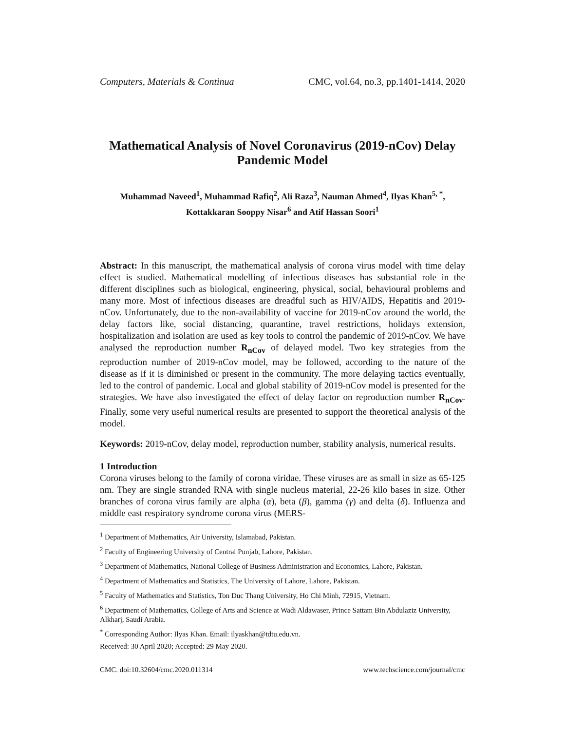Computers, Materials & Continua CMC, vol.64, no.3, pp.1401-1414, 2020
Mathematical Analysis of Novel Coronavirus (2019-nCov) Delay Pandemic Model
Muhammad Naveed<sup>1</sup>, Muhammad Rafiq<sup>2</sup>, Ali Raza<sup>3</sup>, Nauman Ahmed<sup>4</sup>, Ilyas Khan<sup>5, *</sup>,
Kottakkaran Sooppy Nisar<sup>6</sup> and Atif Hassan Soori<sup>1</sup>
Abstract: In this manuscript, the mathematical analysis of corona virus model with time delay effect is studied. Mathematical modelling of infectious diseases has substantial role in the different disciplines such as biological, engineering, physical, social, behavioural problems and many more. Most of infectious diseases are dreadful such as HIV/AIDS, Hepatitis and 2019-nCov. Unfortunately, due to the non-availability of vaccine for 2019-nCov around the world, the delay factors like, social distancing, quarantine, travel restrictions, holidays extension, hospitalization and isolation are used as key tools to control the pandemic of 2019-nCov. We have analysed the reproduction number R<sub>nCov</sub> of delayed model. Two key strategies from the reproduction number of 2019-nCov model, may be followed, according to the nature of the disease as if it is diminished or present in the community. The more delaying tactics eventually, led to the control of pandemic. Local and global stability of 2019-nCov model is presented for the strategies. We have also investigated the effect of delay factor on reproduction number R<sub>nCov</sub>. Finally, some very useful numerical results are presented to support the theoretical analysis of the model.
Keywords: 2019-nCov, delay model, reproduction number, stability analysis, numerical results.
1 Introduction
Corona viruses belong to the family of corona viridae. These viruses are as small in size as 65-125 nm. They are single stranded RNA with single nucleus material, 22-26 kilo bases in size. Other branches of corona virus family are alpha (α), beta (β), gamma (γ) and delta (δ). Influenza and middle east respiratory syndrome corona virus (MERS-
<sup>1</sup> Department of Mathematics, Air University, Islamabad, Pakistan.
<sup>2</sup> Faculty of Engineering University of Central Punjab, Lahore, Pakistan.
<sup>3</sup> Department of Mathematics, National College of Business Administration and Economics, Lahore, Pakistan.
<sup>4</sup> Department of Mathematics and Statistics, The University of Lahore, Lahore, Pakistan.
<sup>5</sup> Faculty of Mathematics and Statistics, Ton Duc Thang University, Ho Chi Minh, 72915, Vietnam.
<sup>6</sup> Department of Mathematics, College of Arts and Science at Wadi Aldawaser, Prince Sattam Bin Abdulaziz University, Alkharj, Saudi Arabia.
<sup>*</sup> Corresponding Author: Ilyas Khan. Email: ilyaskhan@tdtu.edu.vn.
Received: 30 April 2020; Accepted: 29 May 2020.
CMC. doi:10.32604/cmc.2020.011314 www.techscience.com/journal/cmc